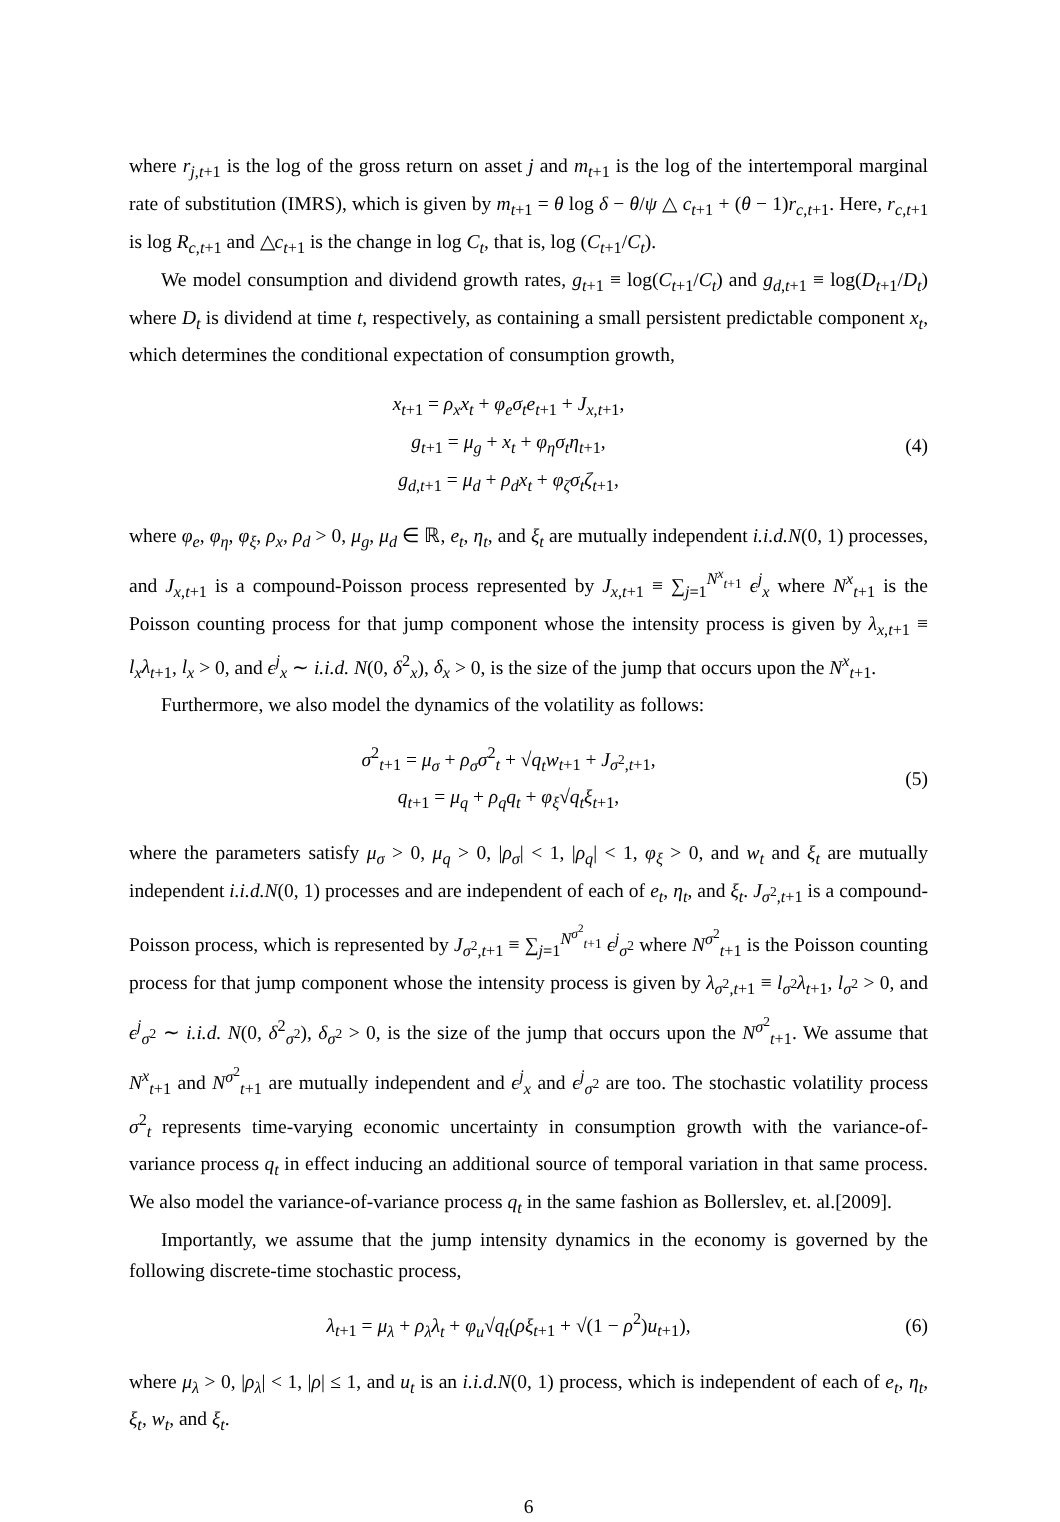where r<sub>j,t+1</sub> is the log of the gross return on asset j and m<sub>t+1</sub> is the log of the intertemporal marginal rate of substitution (IMRS), which is given by m<sub>t+1</sub> = θ log δ − θ/ψ △ c<sub>t+1</sub> + (θ − 1)r<sub>c,t+1</sub>. Here, r<sub>c,t+1</sub> is log R<sub>c,t+1</sub> and △c<sub>t+1</sub> is the change in log C<sub>t</sub>, that is, log (C<sub>t+1</sub>/C<sub>t</sub>).
We model consumption and dividend growth rates, g<sub>t+1</sub> ≡ log(C<sub>t+1</sub>/C<sub>t</sub>) and g<sub>d,t+1</sub> ≡ log(D<sub>t+1</sub>/D<sub>t</sub>) where D<sub>t</sub> is dividend at time t, respectively, as containing a small persistent predictable component x<sub>t</sub>, which determines the conditional expectation of consumption growth,
x<sub>t+1</sub> = ρ<sub>x</sub>x<sub>t</sub> + φ<sub>e</sub>σ<sub>t</sub>e<sub>t+1</sub> + J<sub>x,t+1</sub>,
g<sub>t+1</sub> = μ<sub>g</sub> + x<sub>t</sub> + φ<sub>η</sub>σ<sub>t</sub>η<sub>t+1</sub>,
g<sub>d,t+1</sub> = μ<sub>d</sub> + ρ<sub>d</sub>x<sub>t</sub> + φ<sub>ζ</sub>σ<sub>t</sub>ζ<sub>t+1</sub>,
(4)
where φ<sub>e</sub>, φ<sub>η</sub>, φ<sub>ξ</sub>, ρ<sub>x</sub>, ρ<sub>d</sub> > 0, μ<sub>g</sub>, μ<sub>d</sub> ∈ ℝ, e<sub>t</sub>, η<sub>t</sub>, and ξ<sub>t</sub> are mutually independent i.i.d.N(0, 1) processes, and J<sub>x,t+1</sub> is a compound-Poisson process represented by J<sub>x,t+1</sub> ≡ ∑<sub>j=1</sub><sup>N<sup>x</sup><sub>t+1</sub></sup> ϵ<sup>j</sup><sub>x</sub> where N<sup>x</sup><sub>t+1</sub> is the Poisson counting process for that jump component whose the intensity process is given by λ<sub>x,t+1</sub> ≡ l<sub>x</sub>λ<sub>t+1</sub>, l<sub>x</sub> > 0, and ϵ<sup>j</sup><sub>x</sub> ∼ i.i.d. N(0, δ<sup>2</sup><sub>x</sub>), δ<sub>x</sub> > 0, is the size of the jump that occurs upon the N<sup>x</sup><sub>t+1</sub>.
Furthermore, we also model the dynamics of the volatility as follows:
σ<sup>2</sup><sub>t+1</sub> = μ<sub>σ</sub> + ρ<sub>σ</sub>σ<sup>2</sup><sub>t</sub> + √q<sub>t</sub> w<sub>t+1</sub> + J<sub>σ<sup>2</sup>,t+1</sub>,
q<sub>t+1</sub> = μ<sub>q</sub> + ρ<sub>q</sub>q<sub>t</sub> + φ<sub>ξ</sub>√q<sub>t</sub> ξ<sub>t+1</sub>,
(5)
where the parameters satisfy μ<sub>σ</sub> > 0, μ<sub>q</sub> > 0, |ρ<sub>σ</sub>| < 1, |ρ<sub>q</sub>| < 1, φ<sub>ξ</sub> > 0, and w<sub>t</sub> and ξ<sub>t</sub> are mutually independent i.i.d.N(0, 1) processes and are independent of each of e<sub>t</sub>, η<sub>t</sub>, and ξ<sub>t</sub>. J<sub>σ<sup>2</sup>,t+1</sub> is a compound-Poisson process, which is represented by J<sub>σ<sup>2</sup>,t+1</sub> ≡ ∑<sub>j=1</sub><sup>N<sup>σ<sup>2</sup></sup><sub>t+1</sub></sup> ϵ<sup>j</sup><sub>σ<sup>2</sup></sub> where N<sup>σ<sup>2</sup></sup><sub>t+1</sub> is the Poisson counting process for that jump component whose the intensity process is given by λ<sub>σ<sup>2</sup>,t+1</sub> ≡ l<sub>σ<sup>2</sup></sub>λ<sub>t+1</sub>, l<sub>σ<sup>2</sup></sub> > 0, and ϵ<sup>j</sup><sub>σ<sup>2</sup></sub> ∼ i.i.d. N(0, δ<sup>2</sup><sub>σ<sup>2</sup></sub>), δ<sub>σ<sup>2</sup></sub> > 0, is the size of the jump that occurs upon the N<sup>σ<sup>2</sup></sup><sub>t+1</sub>. We assume that N<sup>x</sup><sub>t+1</sub> and N<sup>σ<sup>2</sup></sup><sub>t+1</sub> are mutually independent and ϵ<sup>j</sup><sub>x</sub> and ϵ<sup>j</sup><sub>σ<sup>2</sup></sub> are too. The stochastic volatility process σ<sup>2</sup><sub>t</sub> represents time-varying economic uncertainty in consumption growth with the variance-of-variance process q<sub>t</sub> in effect inducing an additional source of temporal variation in that same process. We also model the variance-of-variance process q<sub>t</sub> in the same fashion as Bollerslev, et. al.[2009].
Importantly, we assume that the jump intensity dynamics in the economy is governed by the following discrete-time stochastic process,
λ<sub>t+1</sub> = μ<sub>λ</sub> + ρ<sub>λ</sub>λ<sub>t</sub> + φ<sub>u</sub>√q<sub>t</sub>(ρξ<sub>t+1</sub> + √(1 − ρ<sup>2</sup>)u<sub>t+1</sub>),
(6)
where μ<sub>λ</sub> > 0, |ρ<sub>λ</sub>| < 1, |ρ| ≤ 1, and u<sub>t</sub> is an i.i.d.N(0, 1) process, which is independent of each of e<sub>t</sub>, η<sub>t</sub>, ξ<sub>t</sub>, w<sub>t</sub>, and ξ<sub>t</sub>.
6